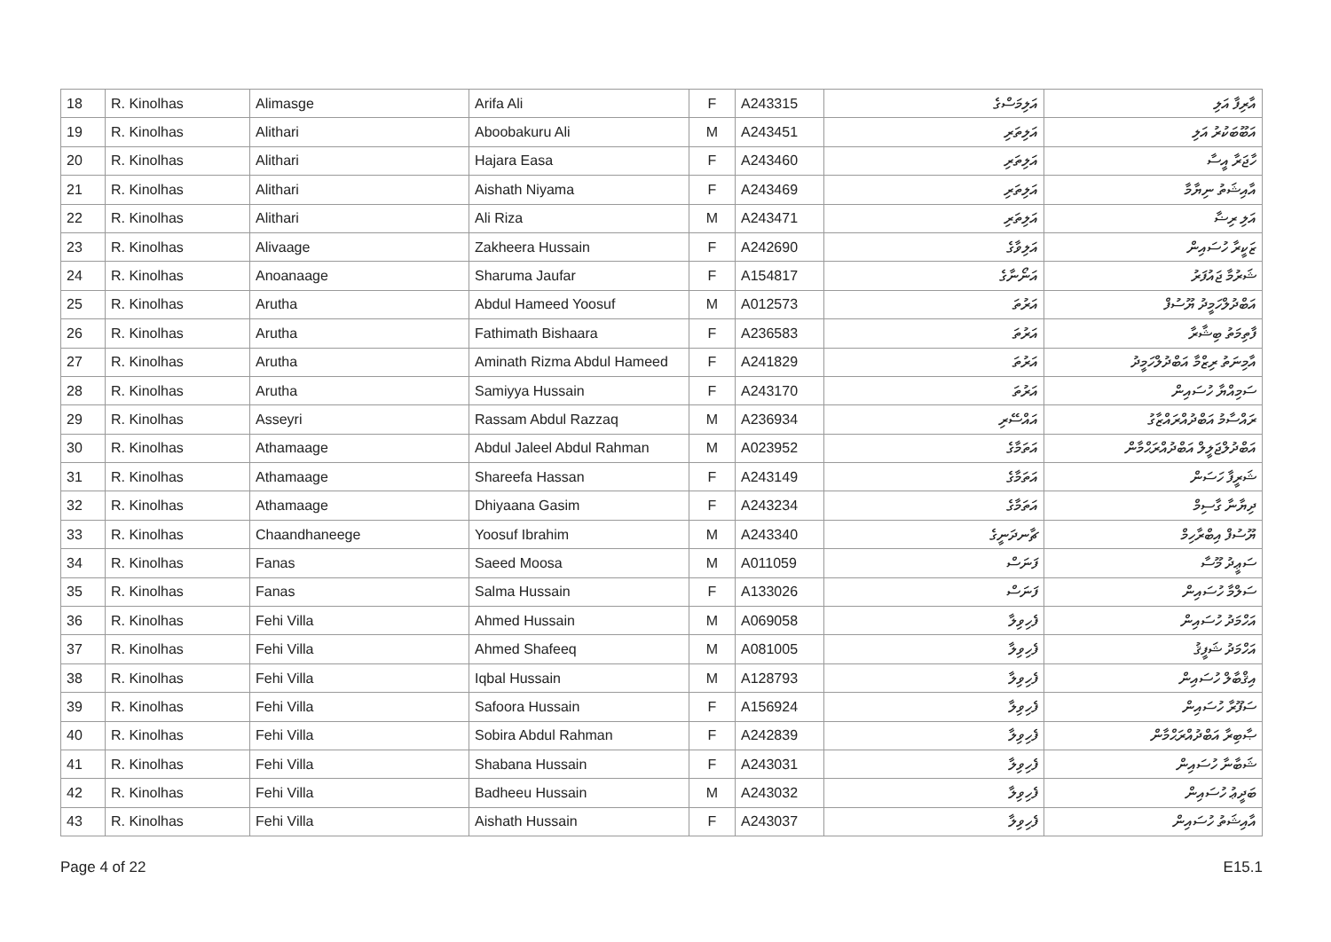| 18 | R. Kinolhas | Alimasge | Arifa Ali | F | A243315 | އަލިމަސްގެ | އާރިފާ އަލި |
| 19 | R. Kinolhas | Alithari | Aboobakuru Ali | M | A243451 | އަލިތަރި | އަބޫބަކުރު އަލި |
| 20 | R. Kinolhas | Alithari | Hajara Easa | F | A243460 | އަލިތަރި | ހާޖަރާ އީސާ |
| 21 | R. Kinolhas | Alithari | Aishath Niyama | F | A243469 | އަލިތަރި | އާއިޝަތު ނިޔާމާ |
| 22 | R. Kinolhas | Alithari | Ali Riza | M | A243471 | އަލިތަރި | އަލި ރިޟާ |
| 23 | R. Kinolhas | Alivaage | Zakheera Hussain | F | A242690 | އަލިވާގެ | ޒަކީރާ ހުސައިން |
| 24 | R. Kinolhas | Anoanaage | Sharuma Jaufar | F | A154817 | އަނޯނާގެ | ޝަރުމާ ޖައުފަރު |
| 25 | R. Kinolhas | Arutha | Abdul Hameed Yoosuf | M | A012573 | އަރުތަ | އަބްދުލްހަމީދު ޔޫސުފް |
| 26 | R. Kinolhas | Arutha | Fathimath Bishaara | F | A236583 | އަރުތަ | ފާތިމަތު ބިޝާރާ |
| 27 | R. Kinolhas | Arutha | Aminath Rizma Abdul Hameed | F | A241829 | އަރުތަ | އާމިނަތު ރިޒްމާ އަބްދުލްހަމީދު |
| 28 | R. Kinolhas | Arutha | Samiyya Hussain | F | A243170 | އަރުތަ | ސަމިއްޔާ ހުސައިން |
| 29 | R. Kinolhas | Asseyri | Rassam Abdul Razzaq | M | A236934 | އައްސޭރި | ރައްސާމު އަބްދުއްރައްޒާގު |
| 30 | R. Kinolhas | Athamaage | Abdul Jaleel Abdul Rahman | M | A023952 | އަތަމާގެ | އަބްދުލްޖަލީލް އަބްދުއްރަޙްމާން |
| 31 | R. Kinolhas | Athamaage | Shareefa Hassan | F | A243149 | އަތަމާގެ | ޝަރީފާ ހަސަން |
| 32 | R. Kinolhas | Athamaage | Dhiyaana Gasim | F | A243234 | އަތަމާގެ | ދިޔާނާ ގާސިމް |
| 33 | R. Kinolhas | Chaandhaneege | Yoosuf Ibrahim | M | A243340 | ޗާނދަނީގެ | ޔޫސުފް އިބްރާހިމް |
| 34 | R. Kinolhas | Fanas | Saeed Moosa | M | A011059 | ފަނަސް | ސަޢީދު މޫސާ |
| 35 | R. Kinolhas | Fanas | Salma Hussain | F | A133026 | ފަނަސް | ސަލްމާ ހުސައިން |
| 36 | R. Kinolhas | Fehi Villa | Ahmed Hussain | M | A069058 | ފެހިވިލާ | އަހްމަދު ހުސައިން |
| 37 | R. Kinolhas | Fehi Villa | Ahmed Shafeeq | M | A081005 | ފެހިވިލާ | އަހްމަދު ޝަފީޤު |
| 38 | R. Kinolhas | Fehi Villa | Iqbal Hussain | M | A128793 | ފެހިވިލާ | އިޤްބާލް ހުސައިން |
| 39 | R. Kinolhas | Fehi Villa | Safoora Hussain | F | A156924 | ފެހިވިލާ | ސަފޫރާ ހުސައިން |
| 40 | R. Kinolhas | Fehi Villa | Sobira Abdul Rahman | F | A242839 | ފެހިވިލާ | ޞާބިރާ އަބްދުއްރަޙްމާން |
| 41 | R. Kinolhas | Fehi Villa | Shabana Hussain | F | A243031 | ފެހިވިލާ | ޝަބާނާ ހުސައިން |
| 42 | R. Kinolhas | Fehi Villa | Badheeu Hussain | M | A243032 | ފެހިވިލާ | ބަދީޢު ހުސައިން |
| 43 | R. Kinolhas | Fehi Villa | Aishath Hussain | F | A243037 | ފެހިވިލާ | އާއިޝަތު ހުސައިން |
Page 4 of 22 E15.1